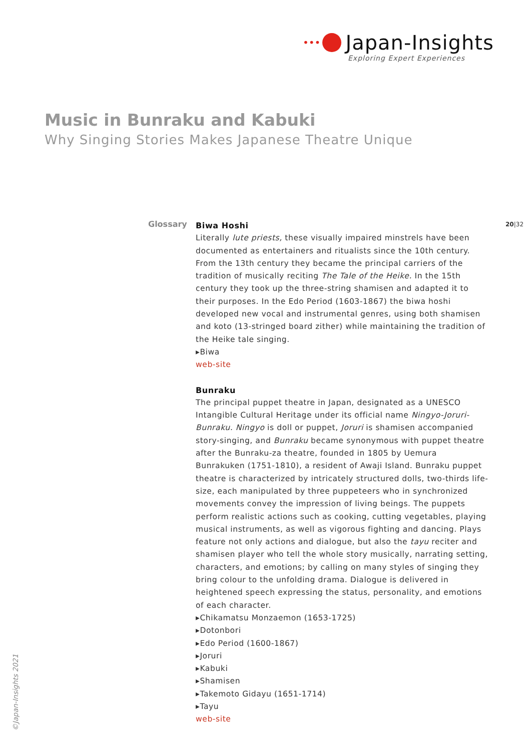••• Japan-Insights
Exploring Expert Experiences
Music in Bunraku and Kabuki
Why Singing Stories Makes Japanese Theatre Unique
Glossary 20|32
Biwa Hoshi
Literally lute priests, these visually impaired minstrels have been documented as entertainers and ritualists since the 10th century. From the 13th century they became the principal carriers of the tradition of musically reciting The Tale of the Heike. In the 15th century they took up the three-string shamisen and adapted it to their purposes. In the Edo Period (1603-1867) the biwa hoshi developed new vocal and instrumental genres, using both shamisen and koto (13-stringed board zither) while maintaining the tradition of the Heike tale singing.
▸Biwa
web-site
Bunraku
The principal puppet theatre in Japan, designated as a UNESCO Intangible Cultural Heritage under its official name Ningyo-Joruri-Bunraku. Ningyo is doll or puppet, Joruri is shamisen accompanied story-singing, and Bunraku became synonymous with puppet theatre after the Bunraku-za theatre, founded in 1805 by Uemura Bunrakuken (1751-1810), a resident of Awaji Island. Bunraku puppet theatre is characterized by intricately structured dolls, two-thirds life-size, each manipulated by three puppeteers who in synchronized movements convey the impression of living beings. The puppets perform realistic actions such as cooking, cutting vegetables, playing musical instruments, as well as vigorous fighting and dancing. Plays feature not only actions and dialogue, but also the tayu reciter and shamisen player who tell the whole story musically, narrating setting, characters, and emotions; by calling on many styles of singing they bring colour to the unfolding drama. Dialogue is delivered in heightened speech expressing the status, personality, and emotions of each character.
▸Chikamatsu Monzaemon (1653-1725)
▸Dotonbori
▸Edo Period (1600-1867)
▸Joruri
▸Kabuki
▸Shamisen
▸Takemoto Gidayu (1651-1714)
▸Tayu
web-site
©Japan-Insights 2021